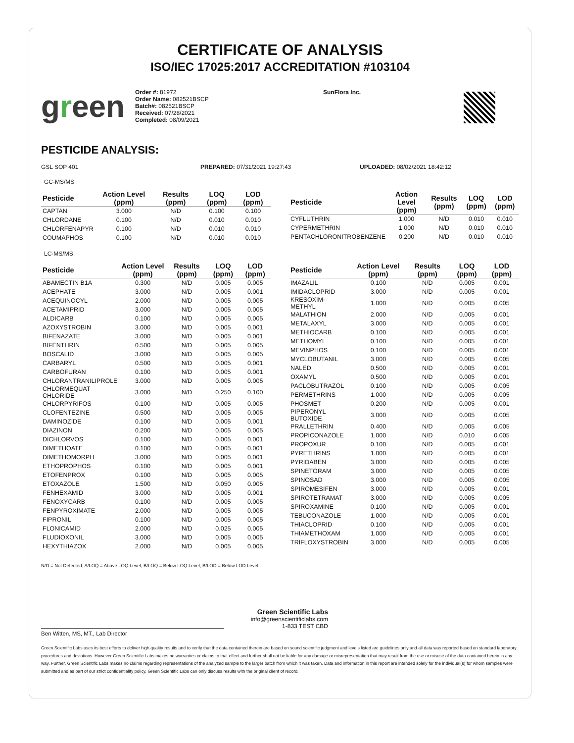CERTIFICATE OF ANALYSIS
ISO/IEC 17025:2017 ACCREDITATION #103104
green
Order #: 81972
Order Name: 082521BSCP
Batch#: 082521BSCP
Received: 07/28/2021
Completed: 08/09/2021
SunFlora Inc.
PESTICIDE ANALYSIS:
GSL SOP 401 PREPARED: 07/31/2021 19:27:43 UPLOADED: 08/02/2021 18:42:12
GC-MS/MS
| Pesticide | Action Level (ppm) | Results (ppm) | LOQ (ppm) | LOD (ppm) |
| --- | --- | --- | --- | --- |
| CAPTAN | 3.000 | N/D | 0.100 | 0.100 |
| CHLORDANE | 0.100 | N/D | 0.010 | 0.010 |
| CHLORFENAPYR | 0.100 | N/D | 0.010 | 0.010 |
| COUMAPHOS | 0.100 | N/D | 0.010 | 0.010 |
| Pesticide | Action Level (ppm) | Results (ppm) | LOQ (ppm) | LOD (ppm) |
| --- | --- | --- | --- | --- |
| CYFLUTHRIN | 1.000 | N/D | 0.010 | 0.010 |
| CYPERMETHRIN | 1.000 | N/D | 0.010 | 0.010 |
| PENTACHLORONITROBENZENE | 0.200 | N/D | 0.010 | 0.010 |
LC-MS/MS
| Pesticide | Action Level (ppm) | Results (ppm) | LOQ (ppm) | LOD (ppm) |
| --- | --- | --- | --- | --- |
| ABAMECTIN B1A | 0.300 | N/D | 0.005 | 0.005 |
| ACEPHATE | 3.000 | N/D | 0.005 | 0.001 |
| ACEQUINOCYL | 2.000 | N/D | 0.005 | 0.005 |
| ACETAMIPRID | 3.000 | N/D | 0.005 | 0.005 |
| ALDICARB | 0.100 | N/D | 0.005 | 0.005 |
| AZOXYSTROBIN | 3.000 | N/D | 0.005 | 0.001 |
| BIFENAZATE | 3.000 | N/D | 0.005 | 0.001 |
| BIFENTHRIN | 0.500 | N/D | 0.005 | 0.005 |
| BOSCALID | 3.000 | N/D | 0.005 | 0.005 |
| CARBARYL | 0.500 | N/D | 0.005 | 0.001 |
| CARBOFURAN | 0.100 | N/D | 0.005 | 0.001 |
| CHLORANTRANILIPROLE | 3.000 | N/D | 0.005 | 0.005 |
| CHLORMEQUAT CHLORIDE | 3.000 | N/D | 0.250 | 0.100 |
| CHLORPYRIFOS | 0.100 | N/D | 0.005 | 0.005 |
| CLOFENTEZINE | 0.500 | N/D | 0.005 | 0.005 |
| DAMINOZIDE | 0.100 | N/D | 0.005 | 0.001 |
| DIAZINON | 0.200 | N/D | 0.005 | 0.005 |
| DICHLORVOS | 0.100 | N/D | 0.005 | 0.001 |
| DIMETHOATE | 0.100 | N/D | 0.005 | 0.001 |
| DIMETHOMORPH | 3.000 | N/D | 0.005 | 0.001 |
| ETHOPROPHOS | 0.100 | N/D | 0.005 | 0.001 |
| ETOFENPROX | 0.100 | N/D | 0.005 | 0.005 |
| ETOXAZOLE | 1.500 | N/D | 0.050 | 0.005 |
| FENHEXAMID | 3.000 | N/D | 0.005 | 0.001 |
| FENOXYCARB | 0.100 | N/D | 0.005 | 0.005 |
| FENPYROXIMATE | 2.000 | N/D | 0.005 | 0.005 |
| FIPRONIL | 0.100 | N/D | 0.005 | 0.005 |
| FLONICAMID | 2.000 | N/D | 0.025 | 0.005 |
| FLUDIOXONIL | 3.000 | N/D | 0.005 | 0.005 |
| HEXYTHIAZOX | 2.000 | N/D | 0.005 | 0.005 |
| Pesticide | Action Level (ppm) | Results (ppm) | LOQ (ppm) | LOD (ppm) |
| --- | --- | --- | --- | --- |
| IMAZALIL | 0.100 | N/D | 0.005 | 0.001 |
| IMIDACLOPRID | 3.000 | N/D | 0.005 | 0.001 |
| KRESOXIM-METHYL | 1.000 | N/D | 0.005 | 0.005 |
| MALATHION | 2.000 | N/D | 0.005 | 0.001 |
| METALAXYL | 3.000 | N/D | 0.005 | 0.001 |
| METHIOCARB | 0.100 | N/D | 0.005 | 0.001 |
| METHOMYL | 0.100 | N/D | 0.005 | 0.001 |
| MEVINPHOS | 0.100 | N/D | 0.005 | 0.001 |
| MYCLOBUTANIL | 3.000 | N/D | 0.005 | 0.005 |
| NALED | 0.500 | N/D | 0.005 | 0.001 |
| OXAMYL | 0.500 | N/D | 0.005 | 0.001 |
| PACLOBUTRAZOL | 0.100 | N/D | 0.005 | 0.005 |
| PERMETHRINS | 1.000 | N/D | 0.005 | 0.005 |
| PHOSMET | 0.200 | N/D | 0.005 | 0.001 |
| PIPERONYL BUTOXIDE | 3.000 | N/D | 0.005 | 0.005 |
| PRALLETHRIN | 0.400 | N/D | 0.005 | 0.005 |
| PROPICONAZOLE | 1.000 | N/D | 0.010 | 0.005 |
| PROPOXUR | 0.100 | N/D | 0.005 | 0.001 |
| PYRETHRINS | 1.000 | N/D | 0.005 | 0.001 |
| PYRIDABEN | 3.000 | N/D | 0.005 | 0.005 |
| SPINETORAM | 3.000 | N/D | 0.005 | 0.005 |
| SPINOSAD | 3.000 | N/D | 0.005 | 0.005 |
| SPIROMESIFEN | 3.000 | N/D | 0.005 | 0.001 |
| SPIROTETRAMAT | 3.000 | N/D | 0.005 | 0.005 |
| SPIROXAMINE | 0.100 | N/D | 0.005 | 0.001 |
| TEBUCONAZOLE | 1.000 | N/D | 0.005 | 0.001 |
| THIACLOPRID | 0.100 | N/D | 0.005 | 0.001 |
| THIAMETHOXAM | 1.000 | N/D | 0.005 | 0.001 |
| TRIFLOXYSTROBIN | 3.000 | N/D | 0.005 | 0.005 |
N/D = Not Detected, A/LOQ = Above LOQ Level, B/LOQ = Below LOQ Level, B/LOD = Below LOD Level
Ben Witten, MS, MT., Lab Director
Green Scientific Labs
info@greenscientificlabs.com
1-833 TEST CBD
Green Scientific Labs uses its best efforts to deliver high quality results and to verify that the data contained therein are based on sound scientific judgment and levels listed are guidelines only and all data was reported based on standard laboratory procedures and deviations. However Green Scientific Labs makes no warranties or claims to that effect and further shall not be liable for any damage or misrepresentation that may result from the use or misuse of the data contained herein in any way. Further, Green Scientific Labs makes no claims regarding representations of the analyzed sample to the larger batch from which it was taken. Data and information in this report are intended solely for the individual(s) for whom samples were submitted and as part of our strict confidentiality policy, Green Scientific Labs can only discuss results with the original client of record.